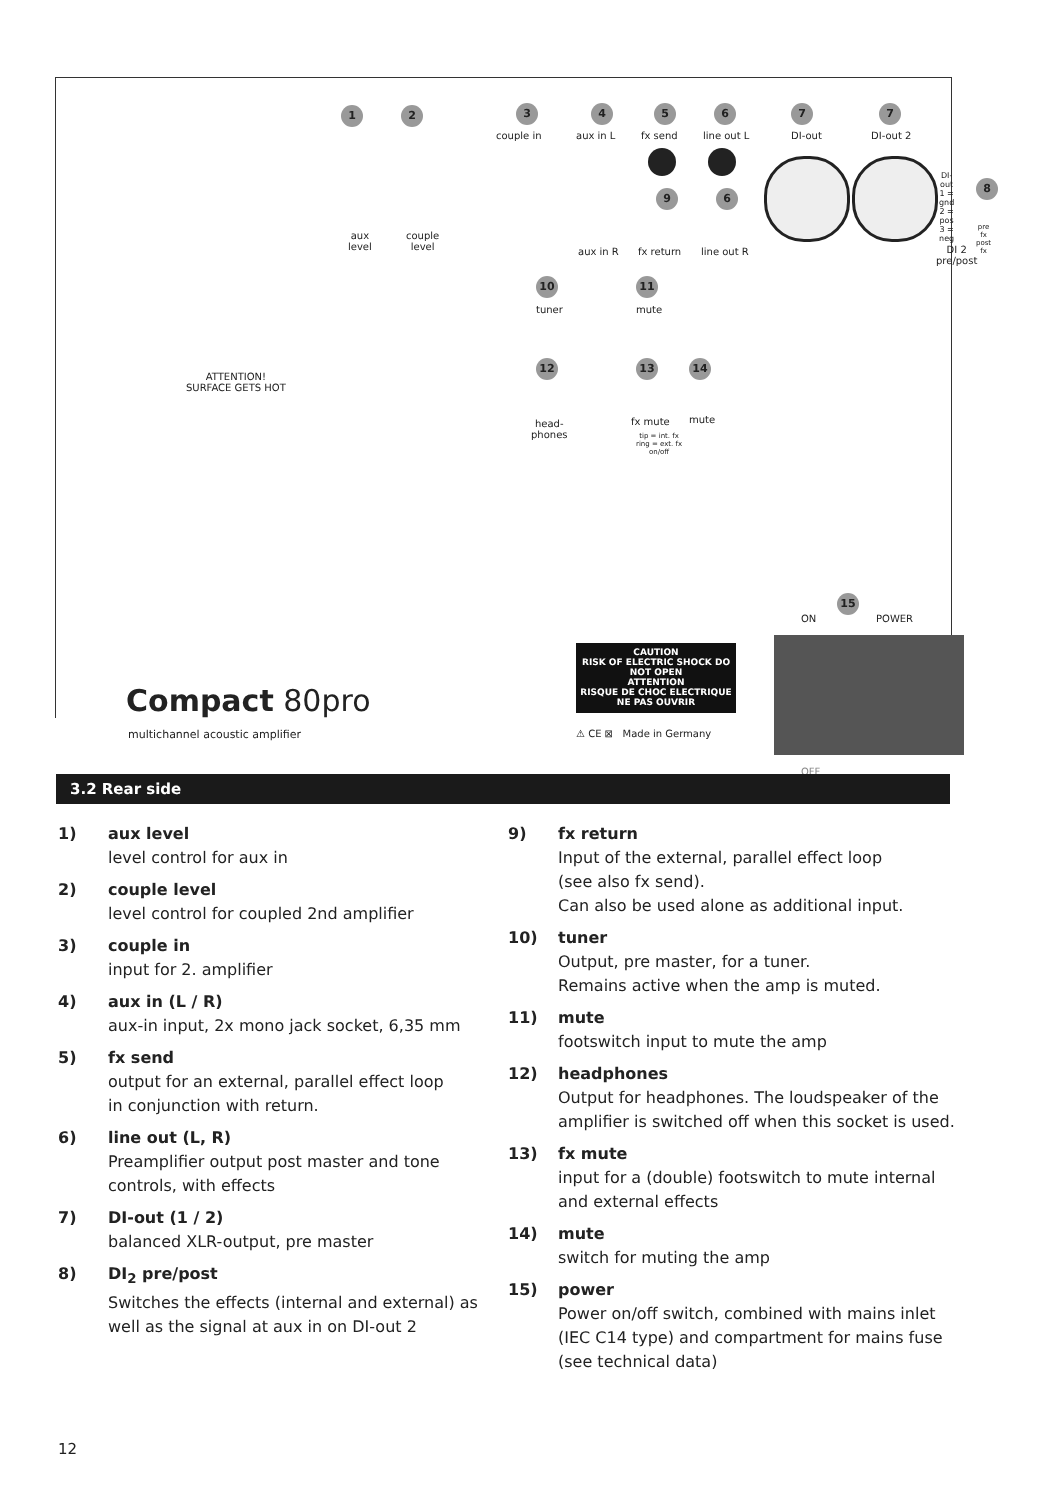1 2 3 4 5 6 7 7
couple in aux in L fx send line out L DI-out DI-out 2
9 6
8
DI-out
1 = gnd
2 = pos
3 = neg
aux
level
couple
level
aux in R fx return line out R
DI 2
pre/post
pre fx
post fx
10 11
tuner mute
12 13 14
ATTENTION!
SURFACE GETS HOT
head-
phones
fx mute mute
tip = int. fx
ring = ext. fx
on/off
15
ON POWER
CAUTION
RISK OF ELECTRIC SHOCK DO NOT OPEN
ATTENTION
RISQUE DE CHOC ELECTRIQUE NE PAS OUVRIR
⚠ CE ⊠ Made in Germany
Compact 80pro
multichannel acoustic amplifier
OFF
3.2 Rear side
1) aux level
level control for aux in
2) couple level
level control for coupled 2nd amplifier
3) couple in
input for 2. amplifier
4) aux in (L / R)
aux-in input, 2x mono jack socket, 6,35 mm
5) fx send
output for an external, parallel effect loop
in conjunction with return.
6) line out (L, R)
Preamplifier output post master and tone
controls, with effects
7) DI-out (1 / 2)
balanced XLR-output, pre master
8) DI<sub>2</sub> pre/post
Switches the effects (internal and external) as well as the signal at aux in on DI-out 2
9) fx return
Input of the external, parallel effect loop
(see also fx send).
Can also be used alone as additional input.
10) tuner
Output, pre master, for a tuner.
Remains active when the amp is muted.
11) mute
footswitch input to mute the amp
12) headphones
Output for headphones. The loudspeaker of the amplifier is switched off when this socket is used.
13) fx mute
input for a (double) footswitch to mute internal and external effects
14) mute
switch for muting the amp
15) power
Power on/off switch, combined with mains inlet (IEC C14 type) and compartment for mains fuse (see technical data)
12